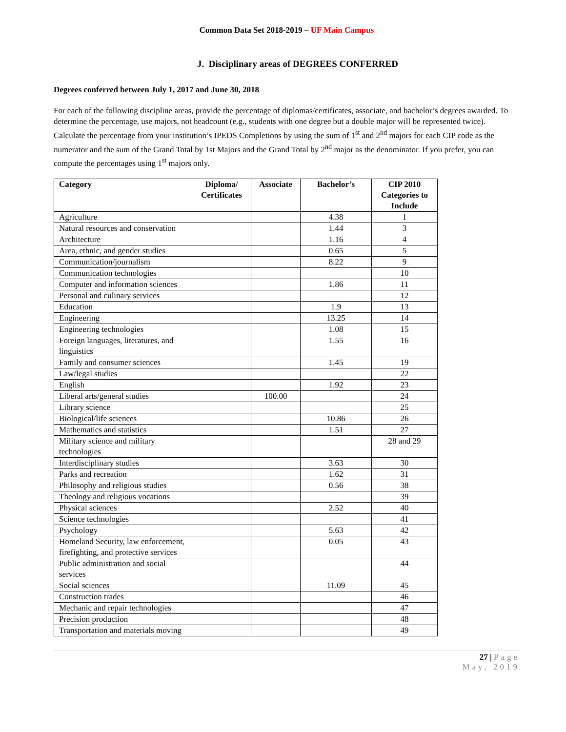Common Data Set 2018-2019 – UF Main Campus
J. Disciplinary areas of DEGREES CONFERRED
Degrees conferred between July 1, 2017 and June 30, 2018
For each of the following discipline areas, provide the percentage of diplomas/certificates, associate, and bachelor’s degrees awarded. To determine the percentage, use majors, not headcount (e.g., students with one degree but a double major will be represented twice). Calculate the percentage from your institution’s IPEDS Completions by using the sum of 1<sup>st</sup> and 2<sup>nd</sup> majors for each CIP code as the numerator and the sum of the Grand Total by 1st Majors and the Grand Total by 2<sup>nd</sup> major as the denominator. If you prefer, you can compute the percentages using 1<sup>st</sup> majors only.
| Category | Diploma/ Certificates | Associate | Bachelor’s | CIP 2010 Categories to Include |
| --- | --- | --- | --- | --- |
| Agriculture | | | 4.38 | 1 |
| Natural resources and conservation | | | 1.44 | 3 |
| Architecture | | | 1.16 | 4 |
| Area, ethnic, and gender studies | | | 0.65 | 5 |
| Communication/journalism | | | 8.22 | 9 |
| Communication technologies | | | | 10 |
| Computer and information sciences | | | 1.86 | 11 |
| Personal and culinary services | | | | 12 |
| Education | | | 1.9 | 13 |
| Engineering | | | 13.25 | 14 |
| Engineering technologies | | | 1.08 | 15 |
| Foreign languages, literatures, and linguistics | | | 1.55 | 16 |
| Family and consumer sciences | | | 1.45 | 19 |
| Law/legal studies | | | | 22 |
| English | | | 1.92 | 23 |
| Liberal arts/general studies | | 100.00 | | 24 |
| Library science | | | | 25 |
| Biological/life sciences | | | 10.86 | 26 |
| Mathematics and statistics | | | 1.51 | 27 |
| Military science and military technologies | | | | 28 and 29 |
| Interdisciplinary studies | | | 3.63 | 30 |
| Parks and recreation | | | 1.62 | 31 |
| Philosophy and religious studies | | | 0.56 | 38 |
| Theology and religious vocations | | | | 39 |
| Physical sciences | | | 2.52 | 40 |
| Science technologies | | | | 41 |
| Psychology | | | 5.63 | 42 |
| Homeland Security, law enforcement, firefighting, and protective services | | | 0.05 | 43 |
| Public administration and social services | | | | 44 |
| Social sciences | | | 11.09 | 45 |
| Construction trades | | | | 46 |
| Mechanic and repair technologies | | | | 47 |
| Precision production | | | | 48 |
| Transportation and materials moving | | | | 49 |
27 | Page
May, 2019